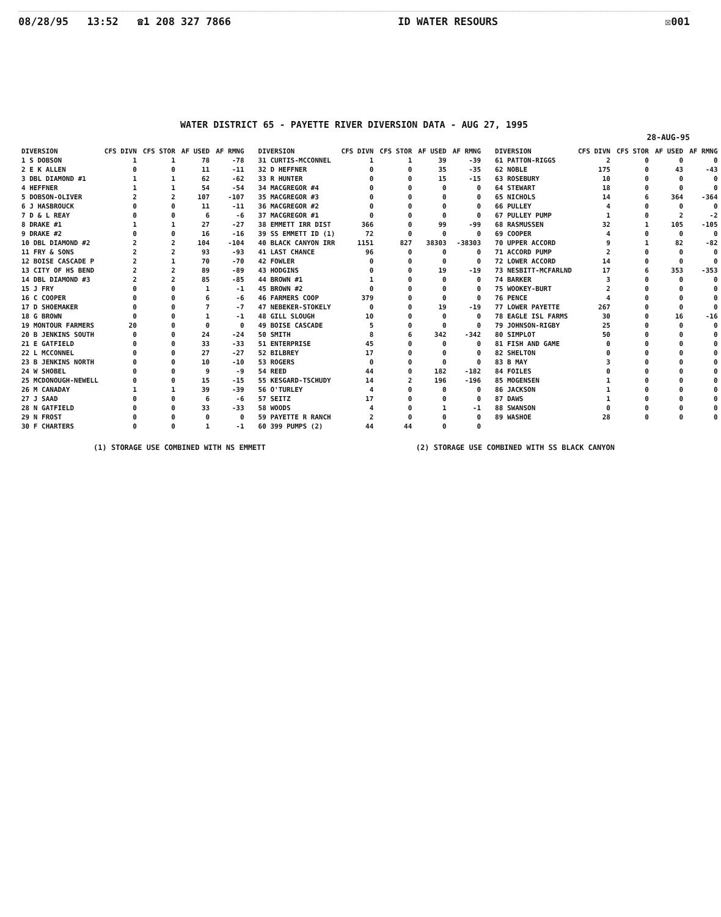08/28/95 13:52 ☎1 208 327 7866 ID WATER RESOURS ☒001
WATER DISTRICT 65 - PAYETTE RIVER DIVERSION DATA - AUG 27, 1995
28-AUG-95
| DIVERSION | CFS DIVN | CFS STOR | AF USED | AF RMNG | DIVERSION | CFS DIVN | CFS STOR | AF USED | AF RMNG | DIVERSION | CFS DIVN | CFS STOR | AF USED | AF RMNG |
| --- | --- | --- | --- | --- | --- | --- | --- | --- | --- | --- | --- | --- | --- | --- |
| 1 S DOBSON | 1 | 1 | 78 | -78 | 31 CURTIS-MCCONNEL | 1 | 1 | 39 | -39 | 61 PATTON-RIGGS | 2 | 0 | 0 | 0 |
| 2 E K ALLEN | 0 | 0 | 11 | -11 | 32 D HEFFNER | 0 | 0 | 35 | -35 | 62 NOBLE | 175 | 0 | 43 | -43 |
| 3 DBL DIAMOND #1 | 1 | 1 | 62 | -62 | 33 R HUNTER | 0 | 0 | 15 | -15 | 63 ROSEBURY | 10 | 0 | 0 | 0 |
| 4 HEFFNER | 1 | 1 | 54 | -54 | 34 MACGREGOR #4 | 0 | 0 | 0 | 0 | 64 STEWART | 18 | 0 | 0 | 0 |
| 5 DOBSON-OLIVER | 2 | 2 | 107 | -107 | 35 MACGREGOR #3 | 0 | 0 | 0 | 0 | 65 NICHOLS | 14 | 6 | 364 | -364 |
| 6 J HASBROUCK | 0 | 0 | 11 | -11 | 36 MACGREGOR #2 | 0 | 0 | 0 | 0 | 66 PULLEY | 4 | 0 | 0 | 0 |
| 7 D & L REAY | 0 | 0 | 6 | -6 | 37 MACGREGOR #1 | 0 | 0 | 0 | 0 | 67 PULLEY PUMP | 1 | 0 | 2 | -2 |
| 8 DRAKE #1 | 1 | 1 | 27 | -27 | 38 EMMETT IRR DIST | 366 | 0 | 99 | -99 | 68 RASMUSSEN | 32 | 1 | 105 | -105 |
| 9 DRAKE #2 | 0 | 0 | 16 | -16 | 39 SS EMMETT ID (1) | 72 | 0 | 0 | 0 | 69 COOPER | 4 | 0 | 0 | 0 |
| 10 DBL DIAMOND #2 | 2 | 2 | 104 | -104 | 40 BLACK CANYON IRR | 1151 | 827 | 38303 | -38303 | 70 UPPER ACCORD | 9 | 1 | 82 | -82 |
| 11 FRY & SONS | 2 | 2 | 93 | -93 | 41 LAST CHANCE | 96 | 0 | 0 | 0 | 71 ACCORD PUMP | 2 | 0 | 0 | 0 |
| 12 BOISE CASCADE P | 2 | 1 | 70 | -70 | 42 FOWLER | 0 | 0 | 0 | 0 | 72 LOWER ACCORD | 14 | 0 | 0 | 0 |
| 13 CITY OF HS BEND | 2 | 2 | 89 | -89 | 43 HODGINS | 0 | 0 | 19 | -19 | 73 NESBITT-MCFARLND | 17 | 6 | 353 | -353 |
| 14 DBL DIAMOND #3 | 2 | 2 | 85 | -85 | 44 BROWN #1 | 1 | 0 | 0 | 0 | 74 BARKER | 3 | 0 | 0 | 0 |
| 15 J FRY | 0 | 0 | 1 | -1 | 45 BROWN #2 | 0 | 0 | 0 | 0 | 75 WOOKEY-BURT | 2 | 0 | 0 | 0 |
| 16 C COOPER | 0 | 0 | 6 | -6 | 46 FARMERS COOP | 379 | 0 | 0 | 0 | 76 PENCE | 4 | 0 | 0 | 0 |
| 17 D SHOEMAKER | 0 | 0 | 7 | -7 | 47 NEBEKER-STOKELY | 0 | 0 | 19 | -19 | 77 LOWER PAYETTE | 267 | 0 | 0 | 0 |
| 18 G BROWN | 0 | 0 | 1 | -1 | 48 GILL SLOUGH | 10 | 0 | 0 | 0 | 78 EAGLE ISL FARMS | 30 | 0 | 16 | -16 |
| 19 MONTOUR FARMERS | 20 | 0 | 0 | 0 | 49 BOISE CASCADE | 5 | 0 | 0 | 0 | 79 JOHNSON-RIGBY | 25 | 0 | 0 | 0 |
| 20 B JENKINS SOUTH | 0 | 0 | 24 | -24 | 50 SMITH | 8 | 6 | 342 | -342 | 80 SIMPLOT | 50 | 0 | 0 | 0 |
| 21 E GATFIELD | 0 | 0 | 33 | -33 | 51 ENTERPRISE | 45 | 0 | 0 | 0 | 81 FISH AND GAME | 0 | 0 | 0 | 0 |
| 22 L MCCONNEL | 0 | 0 | 27 | -27 | 52 BILBREY | 17 | 0 | 0 | 0 | 82 SHELTON | 0 | 0 | 0 | 0 |
| 23 B JENKINS NORTH | 0 | 0 | 10 | -10 | 53 ROGERS | 0 | 0 | 0 | 0 | 83 B MAY | 3 | 0 | 0 | 0 |
| 24 W SHOBEL | 0 | 0 | 9 | -9 | 54 REED | 44 | 0 | 182 | -182 | 84 FOILES | 0 | 0 | 0 | 0 |
| 25 MCDONOUGH-NEWELL | 0 | 0 | 15 | -15 | 55 KESGARD-TSCHUDY | 14 | 2 | 196 | -196 | 85 MOGENSEN | 1 | 0 | 0 | 0 |
| 26 M CANADAY | 1 | 1 | 39 | -39 | 56 O'TURLEY | 4 | 0 | 0 | 0 | 86 JACKSON | 1 | 0 | 0 | 0 |
| 27 J SAAD | 0 | 0 | 6 | -6 | 57 SEITZ | 17 | 0 | 0 | 0 | 87 DAWS | 1 | 0 | 0 | 0 |
| 28 N GATFIELD | 0 | 0 | 33 | -33 | 58 WOODS | 4 | 0 | 1 | -1 | 88 SWANSON | 0 | 0 | 0 | 0 |
| 29 N FROST | 0 | 0 | 0 | 0 | 59 PAYETTE R RANCH | 2 | 0 | 0 | 0 | 89 WASHOE | 28 | 0 | 0 | 0 |
| 30 F CHARTERS | 0 | 0 | 1 | -1 | 60 399 PUMPS (2) | 44 | 44 | 0 | 0 | | | | | |
(1) STORAGE USE COMBINED WITH NS EMMETT (2) STORAGE USE COMBINED WITH SS BLACK CANYON